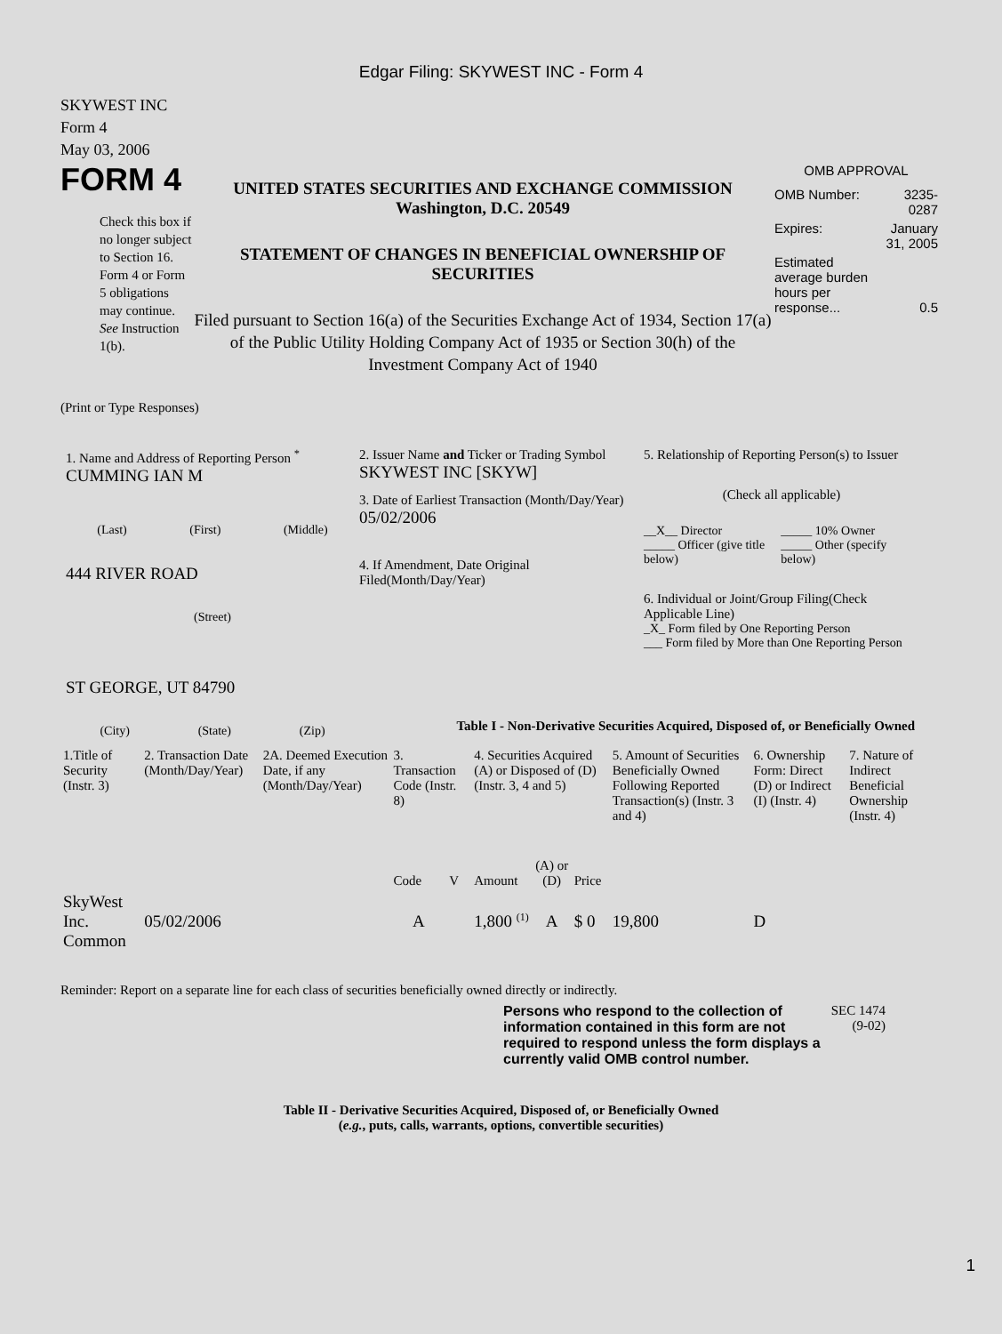Edgar Filing: SKYWEST INC - Form 4
SKYWEST INC
Form 4
May 03, 2006
FORM 4
Check this box if no longer subject to Section 16. Form 4 or Form 5 obligations may continue. See Instruction 1(b).
UNITED STATES SECURITIES AND EXCHANGE COMMISSION
Washington, D.C. 20549
STATEMENT OF CHANGES IN BENEFICIAL OWNERSHIP OF SECURITIES
Filed pursuant to Section 16(a) of the Securities Exchange Act of 1934, Section 17(a) of the Public Utility Holding Company Act of 1935 or Section 30(h) of the Investment Company Act of 1940
OMB APPROVAL
| OMB Number: | 3235-0287 |
| Expires: | January 31, 2005 |
| Estimated average burden hours per response... | 0.5 |
(Print or Type Responses)
1. Name and Address of Reporting Person <sup>*</sup>
CUMMING IAN M
(Last) (First) (Middle)
444 RIVER ROAD
(Street)
ST GEORGE, UT 84790
(City) (State) (Zip)
2. Issuer Name and Ticker or Trading Symbol
SKYWEST INC [SKYW]
3. Date of Earliest Transaction (Month/Day/Year)
05/02/2006
4. If Amendment, Date Original Filed(Month/Day/Year)
5. Relationship of Reporting Person(s) to Issuer
(Check all applicable)
__X__ Director
_____ Officer (give title below)
_____ 10% Owner
_____ Other (specify below)
6. Individual or Joint/Group Filing(Check Applicable Line)
_X_ Form filed by One Reporting Person
___ Form filed by More than One Reporting Person
Table I - Non-Derivative Securities Acquired, Disposed of, or Beneficially Owned
| 1.Title of Security (Instr. 3) | 2. Transaction Date (Month/Day/Year) | 2A. Deemed Execution Date, if any (Month/Day/Year) | 3. Transaction Code (Instr. 8) | | 4. Securities Acquired (A) or Disposed of (D) (Instr. 3, 4 and 5) | | | 5. Amount of Securities Beneficially Owned Following Reported Transaction(s) (Instr. 3 and 4) | 6. Ownership Form: Direct (D) or Indirect (I) (Instr. 4) | 7. Nature of Indirect Beneficial Ownership (Instr. 4) |
| --- | --- | --- | --- | --- | --- | --- | --- | --- | --- | --- |
| | | | Code | V | Amount | (A) or (D) | Price | | | |
| SkyWest Inc. Common | 05/02/2006 | | A | | 1,800 <sup>(1)</sup> | A | $ 0 | 19,800 | D | |
Reminder: Report on a separate line for each class of securities beneficially owned directly or indirectly.
Persons who respond to the collection of information contained in this form are not required to respond unless the form displays a currently valid OMB control number.
SEC 1474 (9-02)
Table II - Derivative Securities Acquired, Disposed of, or Beneficially Owned
(e.g., puts, calls, warrants, options, convertible securities)
1